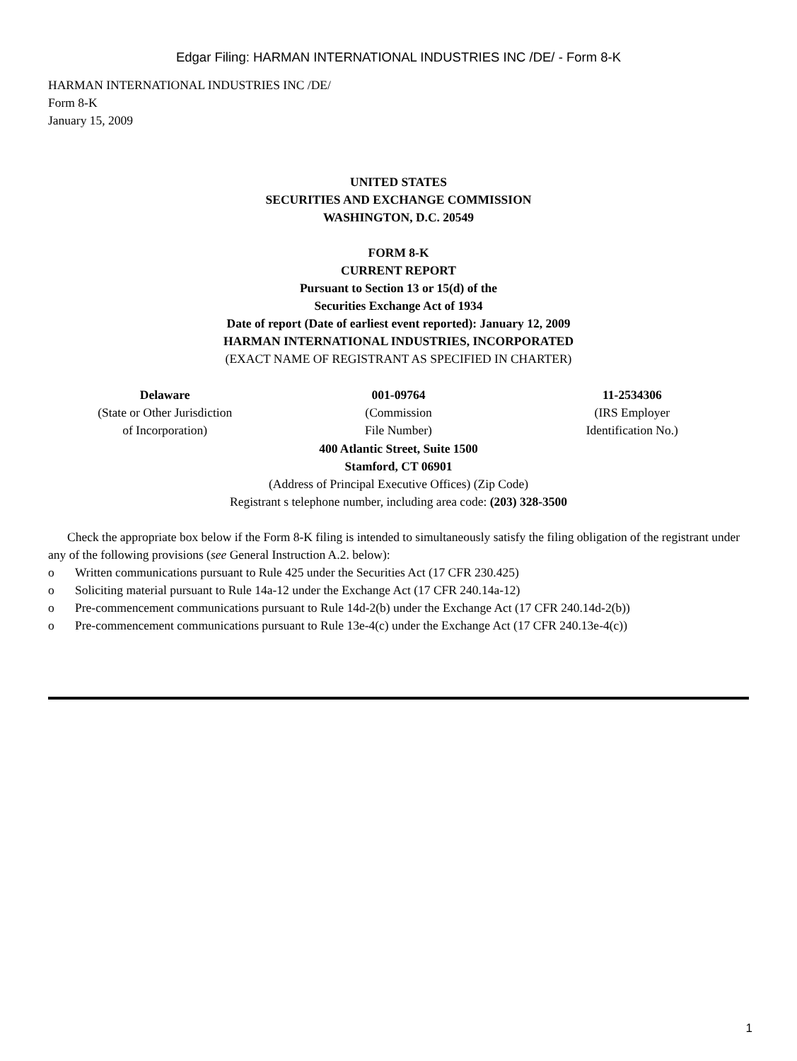Edgar Filing: HARMAN INTERNATIONAL INDUSTRIES INC /DE/ - Form 8-K
HARMAN INTERNATIONAL INDUSTRIES INC /DE/
Form 8-K
January 15, 2009
UNITED STATES
SECURITIES AND EXCHANGE COMMISSION
WASHINGTON, D.C. 20549
FORM 8-K
CURRENT REPORT
Pursuant to Section 13 or 15(d) of the
Securities Exchange Act of 1934
Date of report (Date of earliest event reported): January 12, 2009
HARMAN INTERNATIONAL INDUSTRIES, INCORPORATED
(EXACT NAME OF REGISTRANT AS SPECIFIED IN CHARTER)
| Delaware (State or Other Jurisdiction of Incorporation) | 001-09764 (Commission File Number) | 11-2534306 (IRS Employer Identification No.) |
400 Atlantic Street, Suite 1500
Stamford, CT 06901
(Address of Principal Executive Offices) (Zip Code)
Registrant s telephone number, including area code: (203) 328-3500
Check the appropriate box below if the Form 8-K filing is intended to simultaneously satisfy the filing obligation of the registrant under any of the following provisions (see General Instruction A.2. below):
o Written communications pursuant to Rule 425 under the Securities Act (17 CFR 230.425)
o Soliciting material pursuant to Rule 14a-12 under the Exchange Act (17 CFR 240.14a-12)
o Pre-commencement communications pursuant to Rule 14d-2(b) under the Exchange Act (17 CFR 240.14d-2(b))
o Pre-commencement communications pursuant to Rule 13e-4(c) under the Exchange Act (17 CFR 240.13e-4(c))
1